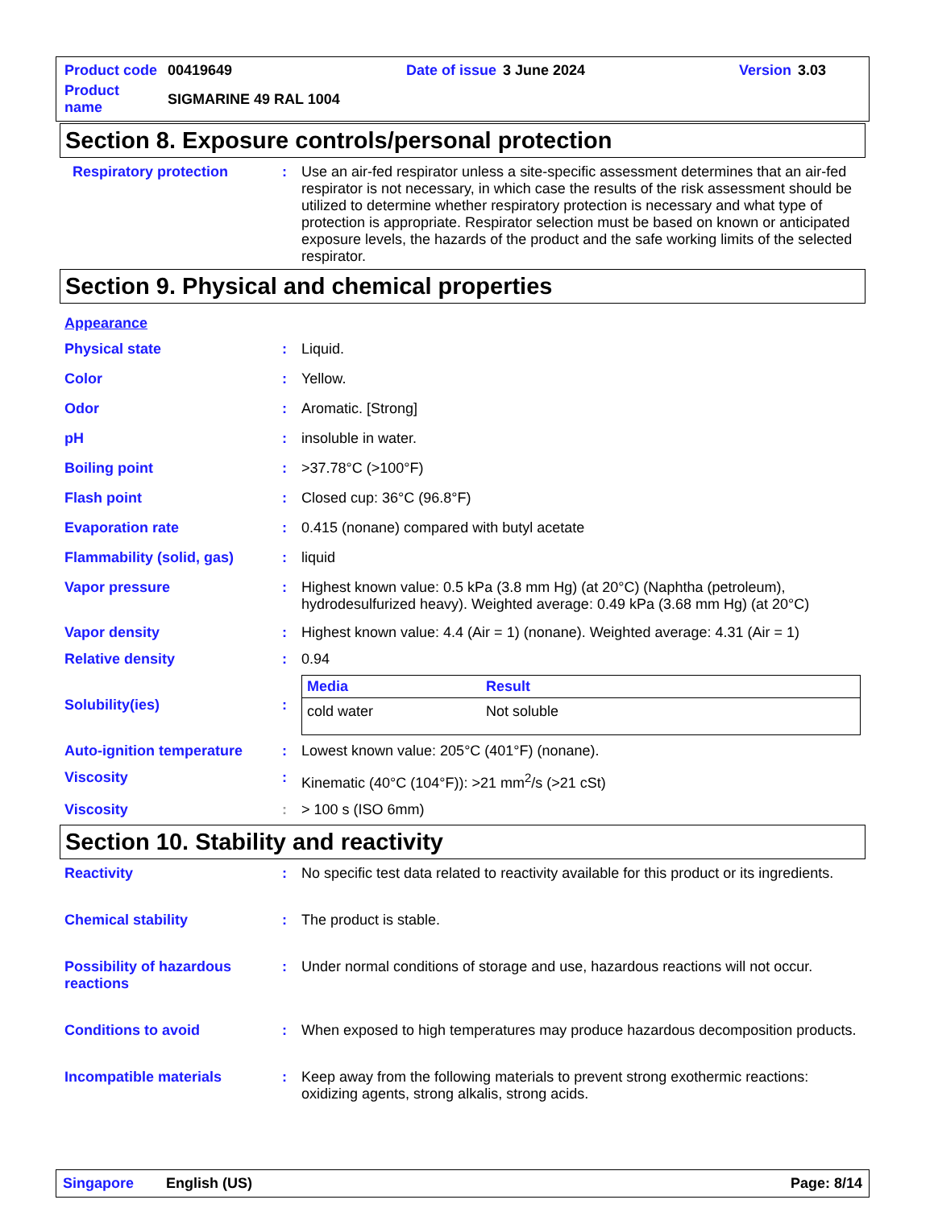| Product code | 00419649 | Date of issue | 3 June 2024 | Version | 3.03 |
| Product name | SIGMARINE 49 RAL 1004 | | | | |
Section 8. Exposure controls/personal protection
Respiratory protection : Use an air-fed respirator unless a site-specific assessment determines that an air-fed respirator is not necessary, in which case the results of the risk assessment should be utilized to determine whether respiratory protection is necessary and what type of protection is appropriate. Respirator selection must be based on known or anticipated exposure levels, the hazards of the product and the safe working limits of the selected respirator.
Section 9. Physical and chemical properties
Appearance
Physical state : Liquid.
Color : Yellow.
Odor : Aromatic. [Strong]
pH : insoluble in water.
Boiling point : >37.78°C (>100°F)
Flash point : Closed cup: 36°C (96.8°F)
Evaporation rate : 0.415 (nonane) compared with butyl acetate
Flammability (solid, gas) : liquid
Vapor pressure : Highest known value: 0.5 kPa (3.8 mm Hg) (at 20°C) (Naphtha (petroleum), hydrodesulfurized heavy). Weighted average: 0.49 kPa (3.68 mm Hg) (at 20°C)
Vapor density : Highest known value: 4.4 (Air = 1) (nonane). Weighted average: 4.31 (Air = 1)
Relative density : 0.94
Solubility(ies) :
| Media | Result |
| --- | --- |
| cold water | Not soluble |
Auto-ignition temperature : Lowest known value: 205°C (401°F) (nonane).
Viscosity : Kinematic (40°C (104°F)): >21 mm<sup>2</sup>/s (>21 cSt)
Viscosity : > 100 s (ISO 6mm)
Section 10. Stability and reactivity
Reactivity : No specific test data related to reactivity available for this product or its ingredients.
Chemical stability : The product is stable.
Possibility of hazardous reactions
: Under normal conditions of storage and use, hazardous reactions will not occur.
Conditions to avoid : When exposed to high temperatures may produce hazardous decomposition products.
Incompatible materials : Keep away from the following materials to prevent strong exothermic reactions: oxidizing agents, strong alkalis, strong acids.
Singapore English (US) Page: 8/14